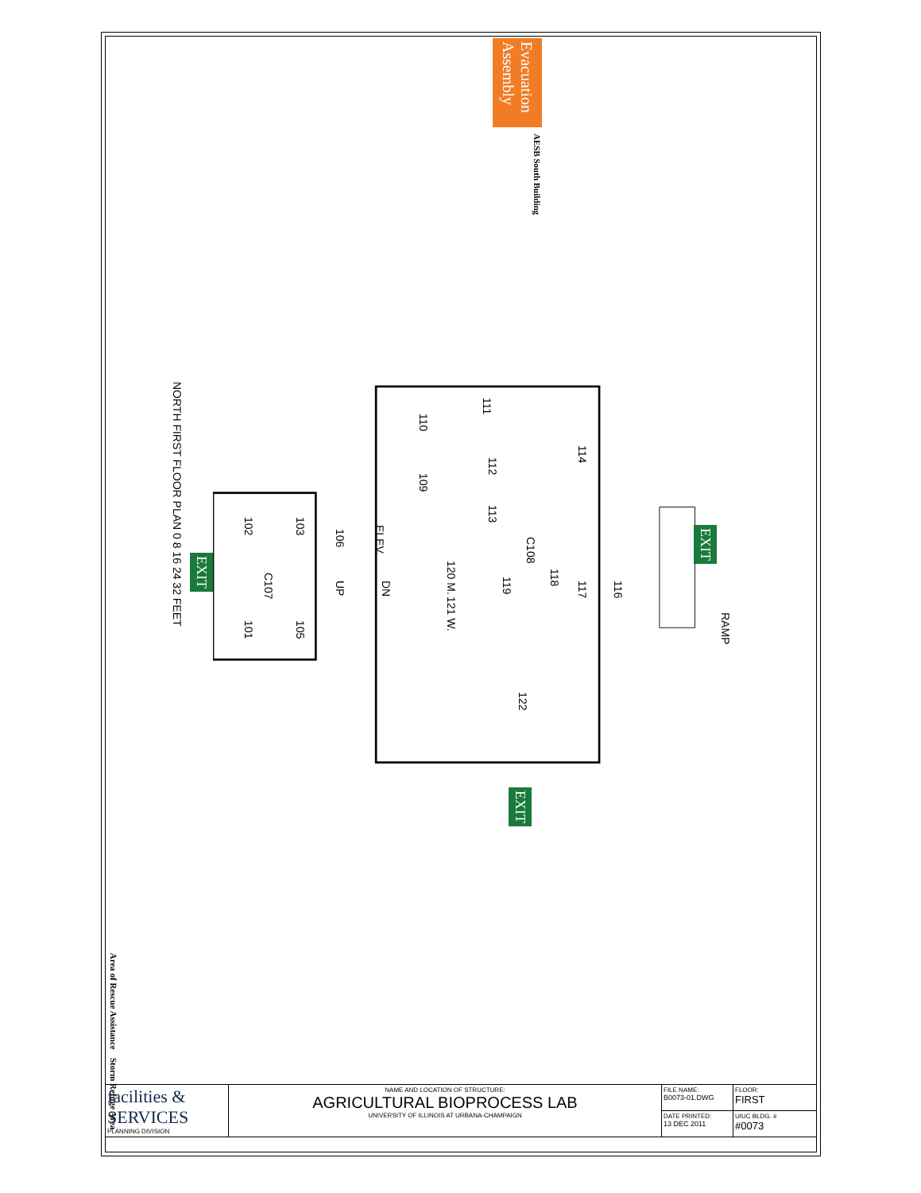Evacuation Assembly
AESB South Building
NORTH FIRST FLOOR PLAN 0 8 16 24 32 FEET
102
103
106
ELEV.
C107
UP
DN
101
105
110
109
111
112
113
114
C108
120 M.
121 W.
119
118
117
116
122
RAMP
EXIT
EXIT
EXIT
Area of Rescue Assistance
Storm Refuge Area
| facilities & SERVICES PLANNING DIVISION | NAME AND LOCATION OF STRUCTURE: AGRICULTURAL BIOPROCESS LAB UNIVERSITY OF ILLINOIS AT URBANA-CHAMPAIGN | FILE NAME: B0073-01.DWG | FLOOR: FIRST |
| | | DATE PRINTED: 13 DEC 2011 | UIUC BLDG. # #0073 |